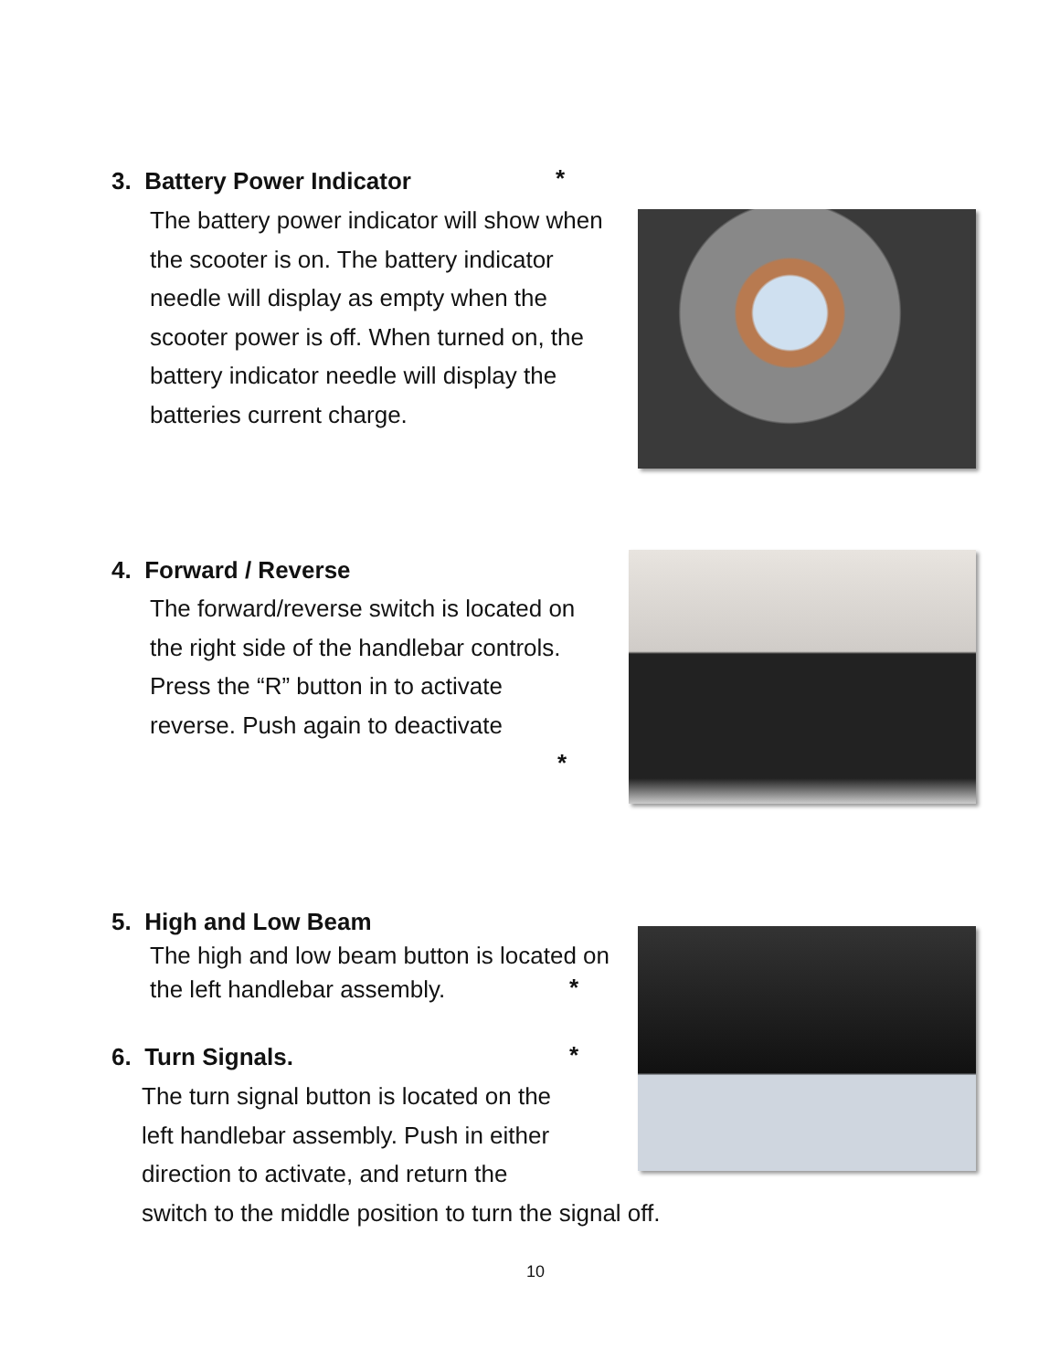3. Battery Power Indicator *
The battery power indicator will show when the scooter is on. The battery indicator needle will display as empty when the scooter power is off. When turned on, the battery indicator needle will display the batteries current charge.
4. Forward / Reverse
The forward/reverse switch is located on the right side of the handlebar controls. Press the “R” button in to activate reverse. Push again to deactivate
*
5. High and Low Beam
The high and low beam button is located on the left handlebar assembly.
*
6. Turn Signals. *
The turn signal button is located on the
left handlebar assembly. Push in either
direction to activate, and return the
switch to the middle position to turn the signal off.
10